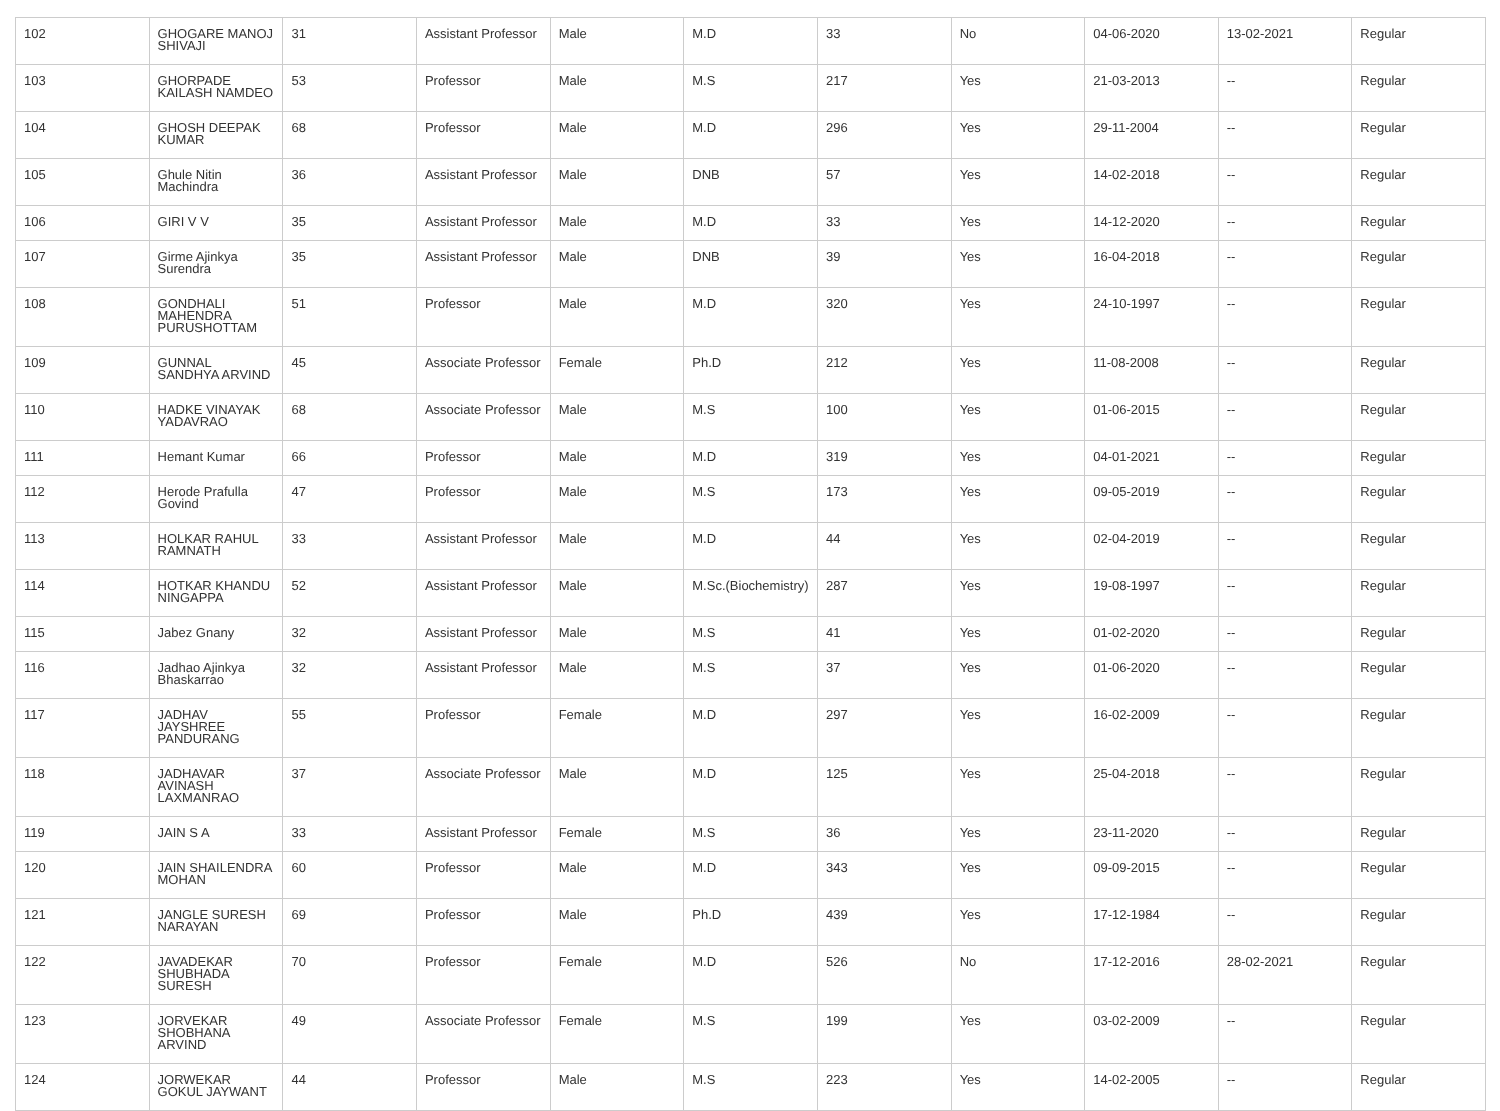| 102 | GHOGARE MANOJ SHIVAJI | 31 | Assistant Professor | Male | M.D | 33 | No | 04-06-2020 | 13-02-2021 | Regular |
| 103 | GHORPADE KAILASH NAMDEO | 53 | Professor | Male | M.S | 217 | Yes | 21-03-2013 | -- | Regular |
| 104 | GHOSH DEEPAK KUMAR | 68 | Professor | Male | M.D | 296 | Yes | 29-11-2004 | -- | Regular |
| 105 | Ghule Nitin Machindra | 36 | Assistant Professor | Male | DNB | 57 | Yes | 14-02-2018 | -- | Regular |
| 106 | GIRI V V | 35 | Assistant Professor | Male | M.D | 33 | Yes | 14-12-2020 | -- | Regular |
| 107 | Girme Ajinkya Surendra | 35 | Assistant Professor | Male | DNB | 39 | Yes | 16-04-2018 | -- | Regular |
| 108 | GONDHALI MAHENDRA PURUSHOTTAM | 51 | Professor | Male | M.D | 320 | Yes | 24-10-1997 | -- | Regular |
| 109 | GUNNAL SANDHYA ARVIND | 45 | Associate Professor | Female | Ph.D | 212 | Yes | 11-08-2008 | -- | Regular |
| 110 | HADKE VINAYAK YADAVRAO | 68 | Associate Professor | Male | M.S | 100 | Yes | 01-06-2015 | -- | Regular |
| 111 | Hemant Kumar | 66 | Professor | Male | M.D | 319 | Yes | 04-01-2021 | -- | Regular |
| 112 | Herode Prafulla Govind | 47 | Professor | Male | M.S | 173 | Yes | 09-05-2019 | -- | Regular |
| 113 | HOLKAR RAHUL RAMNATH | 33 | Assistant Professor | Male | M.D | 44 | Yes | 02-04-2019 | -- | Regular |
| 114 | HOTKAR KHANDU NINGAPPA | 52 | Assistant Professor | Male | M.Sc.(Biochemistry) | 287 | Yes | 19-08-1997 | -- | Regular |
| 115 | Jabez Gnany | 32 | Assistant Professor | Male | M.S | 41 | Yes | 01-02-2020 | -- | Regular |
| 116 | Jadhao Ajinkya Bhaskarrao | 32 | Assistant Professor | Male | M.S | 37 | Yes | 01-06-2020 | -- | Regular |
| 117 | JADHAV JAYSHREE PANDURANG | 55 | Professor | Female | M.D | 297 | Yes | 16-02-2009 | -- | Regular |
| 118 | JADHAVAR AVINASH LAXMANRAO | 37 | Associate Professor | Male | M.D | 125 | Yes | 25-04-2018 | -- | Regular |
| 119 | JAIN S A | 33 | Assistant Professor | Female | M.S | 36 | Yes | 23-11-2020 | -- | Regular |
| 120 | JAIN SHAILENDRA MOHAN | 60 | Professor | Male | M.D | 343 | Yes | 09-09-2015 | -- | Regular |
| 121 | JANGLE SURESH NARAYAN | 69 | Professor | Male | Ph.D | 439 | Yes | 17-12-1984 | -- | Regular |
| 122 | JAVADEKAR SHUBHADA SURESH | 70 | Professor | Female | M.D | 526 | No | 17-12-2016 | 28-02-2021 | Regular |
| 123 | JORVEKAR SHOBHANA ARVIND | 49 | Associate Professor | Female | M.S | 199 | Yes | 03-02-2009 | -- | Regular |
| 124 | JORWEKAR GOKUL JAYWANT | 44 | Professor | Male | M.S | 223 | Yes | 14-02-2005 | -- | Regular |